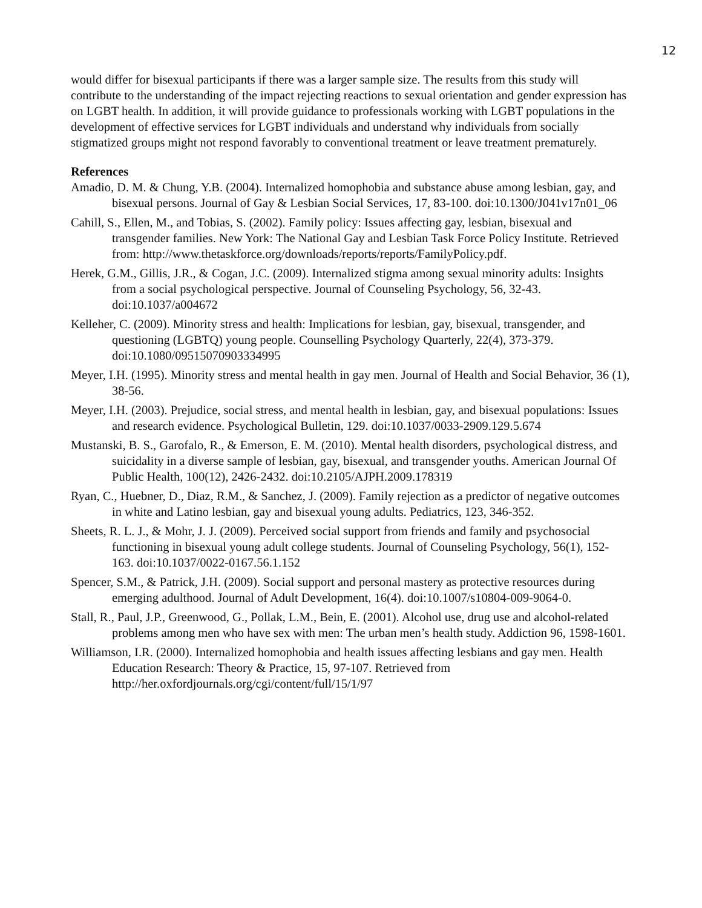12
would differ for bisexual participants if there was a larger sample size. The results from this study will contribute to the understanding of the impact rejecting reactions to sexual orientation and gender expression has on LGBT health. In addition, it will provide guidance to professionals working with LGBT populations in the development of effective services for LGBT individuals and understand why individuals from socially stigmatized groups might not respond favorably to conventional treatment or leave treatment prematurely.
References
Amadio, D. M. & Chung, Y.B. (2004). Internalized homophobia and substance abuse among lesbian, gay, and bisexual persons. Journal of Gay & Lesbian Social Services, 17, 83-100. doi:10.1300/J041v17n01_06
Cahill, S., Ellen, M., and Tobias, S. (2002). Family policy: Issues affecting gay, lesbian, bisexual and transgender families. New York: The National Gay and Lesbian Task Force Policy Institute. Retrieved from: http://www.thetaskforce.org/downloads/reports/reports/FamilyPolicy.pdf.
Herek, G.M., Gillis, J.R., & Cogan, J.C. (2009). Internalized stigma among sexual minority adults: Insights from a social psychological perspective. Journal of Counseling Psychology, 56, 32-43. doi:10.1037/a004672
Kelleher, C. (2009). Minority stress and health: Implications for lesbian, gay, bisexual, transgender, and questioning (LGBTQ) young people. Counselling Psychology Quarterly, 22(4), 373-379. doi:10.1080/09515070903334995
Meyer, I.H. (1995). Minority stress and mental health in gay men. Journal of Health and Social Behavior, 36 (1), 38-56.
Meyer, I.H. (2003). Prejudice, social stress, and mental health in lesbian, gay, and bisexual populations: Issues and research evidence. Psychological Bulletin, 129. doi:10.1037/0033-2909.129.5.674
Mustanski, B. S., Garofalo, R., & Emerson, E. M. (2010). Mental health disorders, psychological distress, and suicidality in a diverse sample of lesbian, gay, bisexual, and transgender youths. American Journal Of Public Health, 100(12), 2426-2432. doi:10.2105/AJPH.2009.178319
Ryan, C., Huebner, D., Diaz, R.M., & Sanchez, J. (2009). Family rejection as a predictor of negative outcomes in white and Latino lesbian, gay and bisexual young adults. Pediatrics, 123, 346-352.
Sheets, R. L. J., & Mohr, J. J. (2009). Perceived social support from friends and family and psychosocial functioning in bisexual young adult college students. Journal of Counseling Psychology, 56(1), 152-163. doi:10.1037/0022-0167.56.1.152
Spencer, S.M., & Patrick, J.H. (2009). Social support and personal mastery as protective resources during emerging adulthood. Journal of Adult Development, 16(4). doi:10.1007/s10804-009-9064-0.
Stall, R., Paul, J.P., Greenwood, G., Pollak, L.M., Bein, E. (2001). Alcohol use, drug use and alcohol-related problems among men who have sex with men: The urban men’s health study. Addiction 96, 1598-1601.
Williamson, I.R. (2000). Internalized homophobia and health issues affecting lesbians and gay men. Health Education Research: Theory & Practice, 15, 97-107. Retrieved from http://her.oxfordjournals.org/cgi/content/full/15/1/97